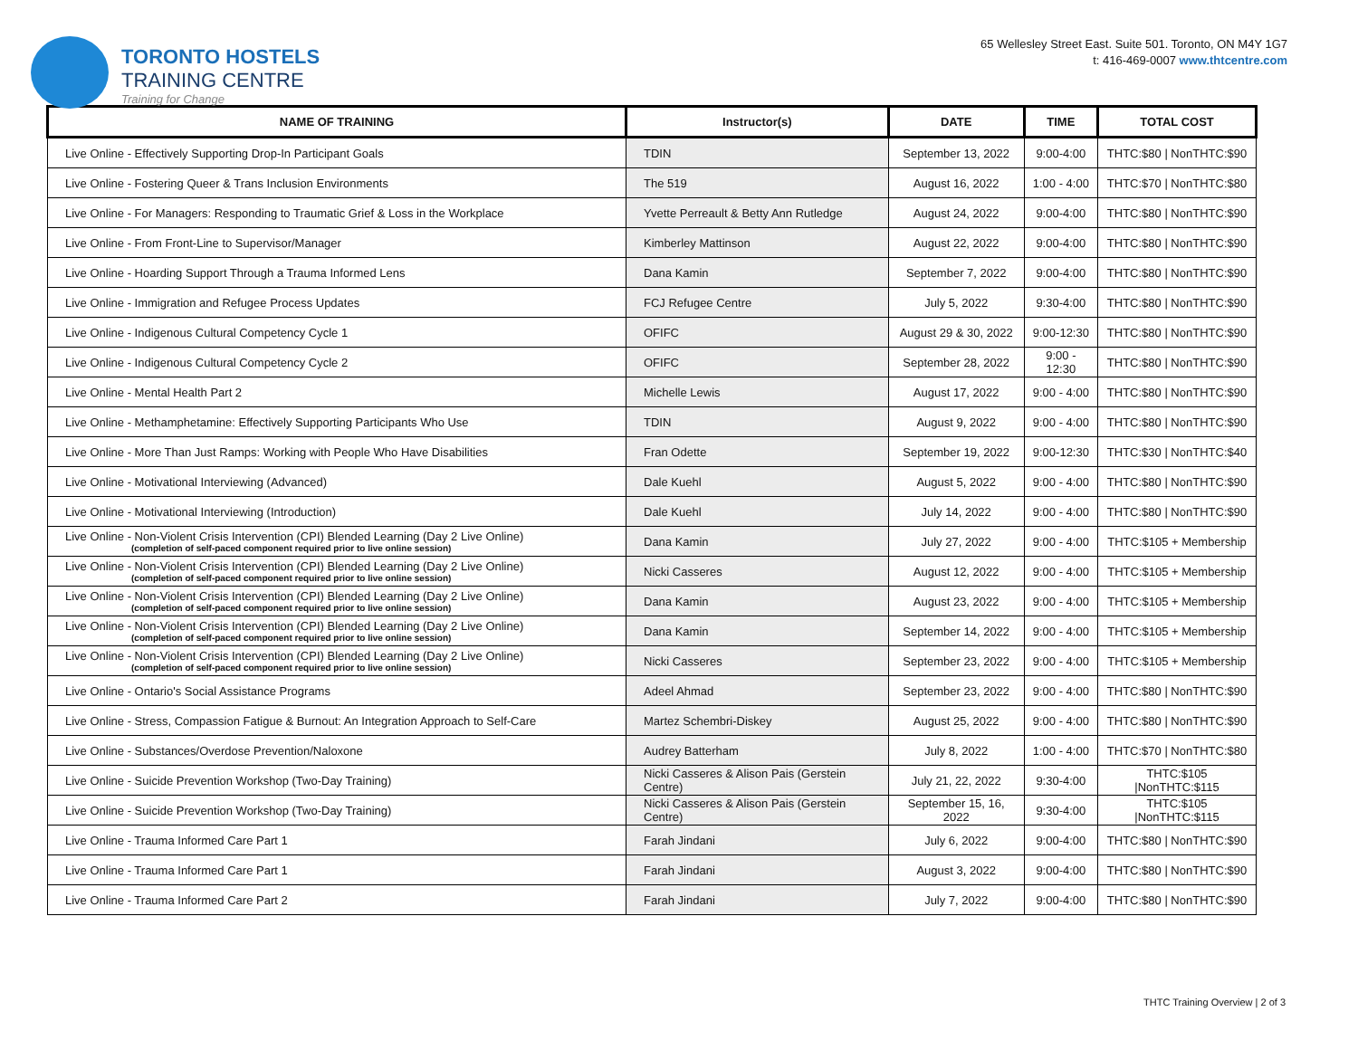TORONTO HOSTELS
TRAINING CENTRE
Training for Change
65 Wellesley Street East. Suite 501. Toronto, ON M4Y 1G7
t: 416-469-0007 www.thtcentre.com
| NAME OF TRAINING | Instructor(s) | DATE | TIME | TOTAL COST |
| --- | --- | --- | --- | --- |
| Live Online - Effectively Supporting Drop-In Participant Goals | TDIN | September 13, 2022 | 9:00-4:00 | THTC:$80 / NonTHTC:$90 |
| Live Online - Fostering Queer & Trans Inclusion Environments | The 519 | August 16, 2022 | 1:00 - 4:00 | THTC:$70 / NonTHTC:$80 |
| Live Online - For Managers: Responding to Traumatic Grief & Loss in the Workplace | Yvette Perreault & Betty Ann Rutledge | August 24, 2022 | 9:00-4:00 | THTC:$80 / NonTHTC:$90 |
| Live Online - From Front-Line to Supervisor/Manager | Kimberley Mattinson | August 22, 2022 | 9:00-4:00 | THTC:$80 / NonTHTC:$90 |
| Live Online - Hoarding Support Through a Trauma Informed Lens | Dana Kamin | September 7, 2022 | 9:00-4:00 | THTC:$80 / NonTHTC:$90 |
| Live Online - Immigration and Refugee Process Updates | FCJ Refugee Centre | July 5, 2022 | 9:30-4:00 | THTC:$80 / NonTHTC:$90 |
| Live Online - Indigenous Cultural Competency Cycle 1 | OFIFC | August 29 & 30, 2022 | 9:00-12:30 | THTC:$80 / NonTHTC:$90 |
| Live Online - Indigenous Cultural Competency Cycle 2 | OFIFC | September 28, 2022 | 9:00 - 12:30 | THTC:$80 / NonTHTC:$90 |
| Live Online - Mental Health Part 2 | Michelle Lewis | August 17, 2022 | 9:00 - 4:00 | THTC:$80 / NonTHTC:$90 |
| Live Online - Methamphetamine: Effectively Supporting Participants Who Use | TDIN | August 9, 2022 | 9:00 - 4:00 | THTC:$80 / NonTHTC:$90 |
| Live Online - More Than Just Ramps: Working with People Who Have Disabilities | Fran Odette | September 19, 2022 | 9:00-12:30 | THTC:$30 / NonTHTC:$40 |
| Live Online - Motivational Interviewing (Advanced) | Dale Kuehl | August 5, 2022 | 9:00 - 4:00 | THTC:$80 / NonTHTC:$90 |
| Live Online - Motivational Interviewing (Introduction) | Dale Kuehl | July 14, 2022 | 9:00 - 4:00 | THTC:$80 / NonTHTC:$90 |
| Live Online - Non-Violent Crisis Intervention (CPI) Blended Learning (Day 2 Live Online) (completion of self-paced component required prior to live online session) | Dana Kamin | July 27, 2022 | 9:00 - 4:00 | THTC:$105 + Membership |
| Live Online - Non-Violent Crisis Intervention (CPI) Blended Learning (Day 2 Live Online) (completion of self-paced component required prior to live online session) | Nicki Casseres | August 12, 2022 | 9:00 - 4:00 | THTC:$105 + Membership |
| Live Online - Non-Violent Crisis Intervention (CPI) Blended Learning (Day 2 Live Online) (completion of self-paced component required prior to live online session) | Dana Kamin | August 23, 2022 | 9:00 - 4:00 | THTC:$105 + Membership |
| Live Online - Non-Violent Crisis Intervention (CPI) Blended Learning (Day 2 Live Online) (completion of self-paced component required prior to live online session) | Dana Kamin | September 14, 2022 | 9:00 - 4:00 | THTC:$105 + Membership |
| Live Online - Non-Violent Crisis Intervention (CPI) Blended Learning (Day 2 Live Online) (completion of self-paced component required prior to live online session) | Nicki Casseres | September 23, 2022 | 9:00 - 4:00 | THTC:$105 + Membership |
| Live Online - Ontario's Social Assistance Programs | Adeel Ahmad | September 23, 2022 | 9:00 - 4:00 | THTC:$80 / NonTHTC:$90 |
| Live Online - Stress, Compassion Fatigue & Burnout: An Integration Approach to Self-Care | Martez Schembri-Diskey | August 25, 2022 | 9:00 - 4:00 | THTC:$80 / NonTHTC:$90 |
| Live Online - Substances/Overdose Prevention/Naloxone | Audrey Batterham | July 8, 2022 | 1:00 - 4:00 | THTC:$70 / NonTHTC:$80 |
| Live Online - Suicide Prevention Workshop (Two-Day Training) | Nicki Casseres & Alison Pais (Gerstein Centre) | July 21, 22, 2022 | 9:30-4:00 | THTC:$105 /NonTHTC:$115 |
| Live Online - Suicide Prevention Workshop (Two-Day Training) | Nicki Casseres & Alison Pais (Gerstein Centre) | September 15, 16, 2022 | 9:30-4:00 | THTC:$105 /NonTHTC:$115 |
| Live Online - Trauma Informed Care Part 1 | Farah Jindani | July 6, 2022 | 9:00-4:00 | THTC:$80 / NonTHTC:$90 |
| Live Online - Trauma Informed Care Part 1 | Farah Jindani | August 3, 2022 | 9:00-4:00 | THTC:$80 / NonTHTC:$90 |
| Live Online - Trauma Informed Care Part 2 | Farah Jindani | July 7, 2022 | 9:00-4:00 | THTC:$80 / NonTHTC:$90 |
THTC Training Overview | 2 of 3